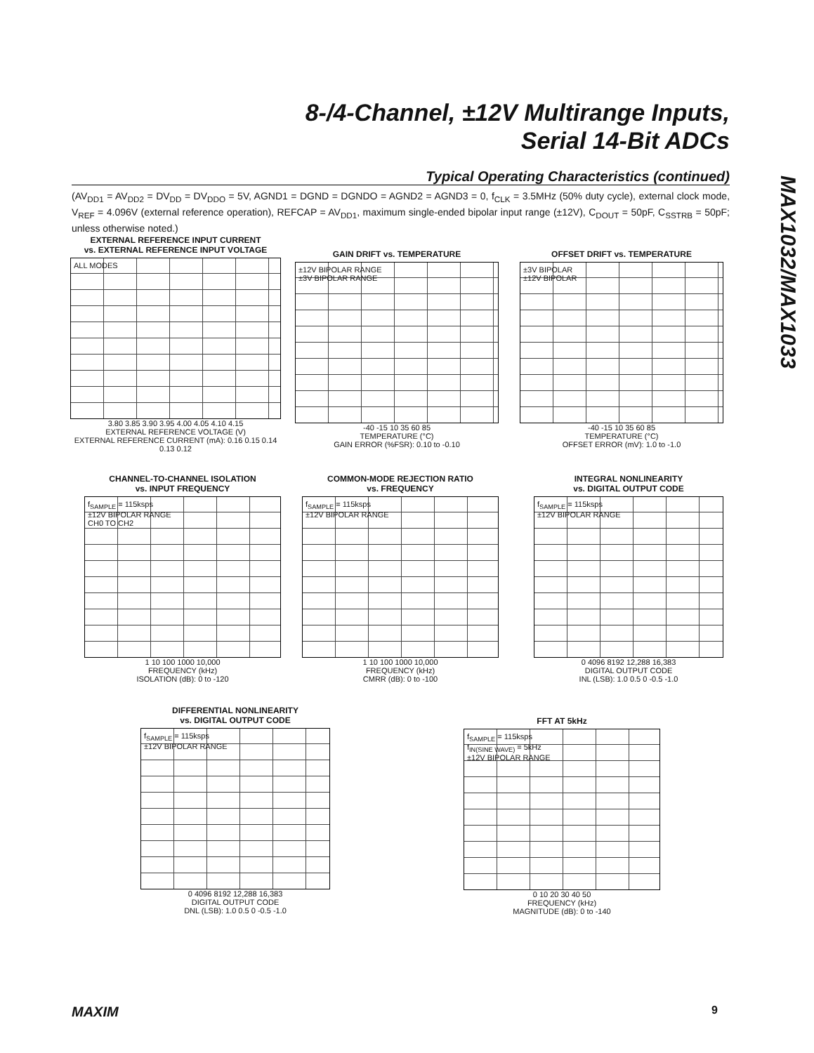8-/4-Channel, ±12V Multirange Inputs,
Serial 14-Bit ADCs
MAX1032/MAX1033
Typical Operating Characteristics (continued)
(AV<sub>DD1</sub> = AV<sub>DD2</sub> = DV<sub>DD</sub> = DV<sub>DDO</sub> = 5V, AGND1 = DGND = DGNDO = AGND2 = AGND3 = 0, f<sub>CLK</sub> = 3.5MHz (50% duty cycle), external clock mode, V<sub>REF</sub> = 4.096V (external reference operation), REFCAP = AV<sub>DD1</sub>, maximum single-ended bipolar input range (±12V), C<sub>DOUT</sub> = 50pF, C<sub>SSTRB</sub> = 50pF; unless otherwise noted.)
EXTERNAL REFERENCE INPUT CURRENT
vs. EXTERNAL REFERENCE INPUT VOLTAGE
ALL MODES
3.80 3.85 3.90 3.95 4.00 4.05 4.10 4.15
EXTERNAL REFERENCE VOLTAGE (V)
EXTERNAL REFERENCE CURRENT (mA): 0.16 0.15 0.14 0.13 0.12
GAIN DRIFT vs. TEMPERATURE
±12V BIPOLAR RANGE
±3V BIPOLAR RANGE
-40 -15 10 35 60 85
TEMPERATURE (°C)
GAIN ERROR (%FSR): 0.10 to -0.10
OFFSET DRIFT vs. TEMPERATURE
±3V BIPOLAR
±12V BIPOLAR
-40 -15 10 35 60 85
TEMPERATURE (°C)
OFFSET ERROR (mV): 1.0 to -1.0
CHANNEL-TO-CHANNEL ISOLATION
vs. INPUT FREQUENCY
f<sub>SAMPLE</sub> = 115ksps
±12V BIPOLAR RANGE
CH0 TO CH2
1 10 100 1000 10,000
FREQUENCY (kHz)
ISOLATION (dB): 0 to -120
COMMON-MODE REJECTION RATIO
vs. FREQUENCY
f<sub>SAMPLE</sub> = 115ksps
±12V BIPOLAR RANGE
1 10 100 1000 10,000
FREQUENCY (kHz)
CMRR (dB): 0 to -100
INTEGRAL NONLINEARITY
vs. DIGITAL OUTPUT CODE
f<sub>SAMPLE</sub> = 115ksps
±12V BIPOLAR RANGE
0 4096 8192 12,288 16,383
DIGITAL OUTPUT CODE
INL (LSB): 1.0 0.5 0 -0.5 -1.0
DIFFERENTIAL NONLINEARITY
vs. DIGITAL OUTPUT CODE
f<sub>SAMPLE</sub> = 115ksps
±12V BIPOLAR RANGE
0 4096 8192 12,288 16,383
DIGITAL OUTPUT CODE
DNL (LSB): 1.0 0.5 0 -0.5 -1.0
FFT AT 5kHz
f<sub>SAMPLE</sub> = 115ksps
f<sub>IN(SINE WAVE)</sub> = 5kHz
±12V BIPOLAR RANGE
0 10 20 30 40 50
FREQUENCY (kHz)
MAGNITUDE (dB): 0 to -140
MAXIM 9